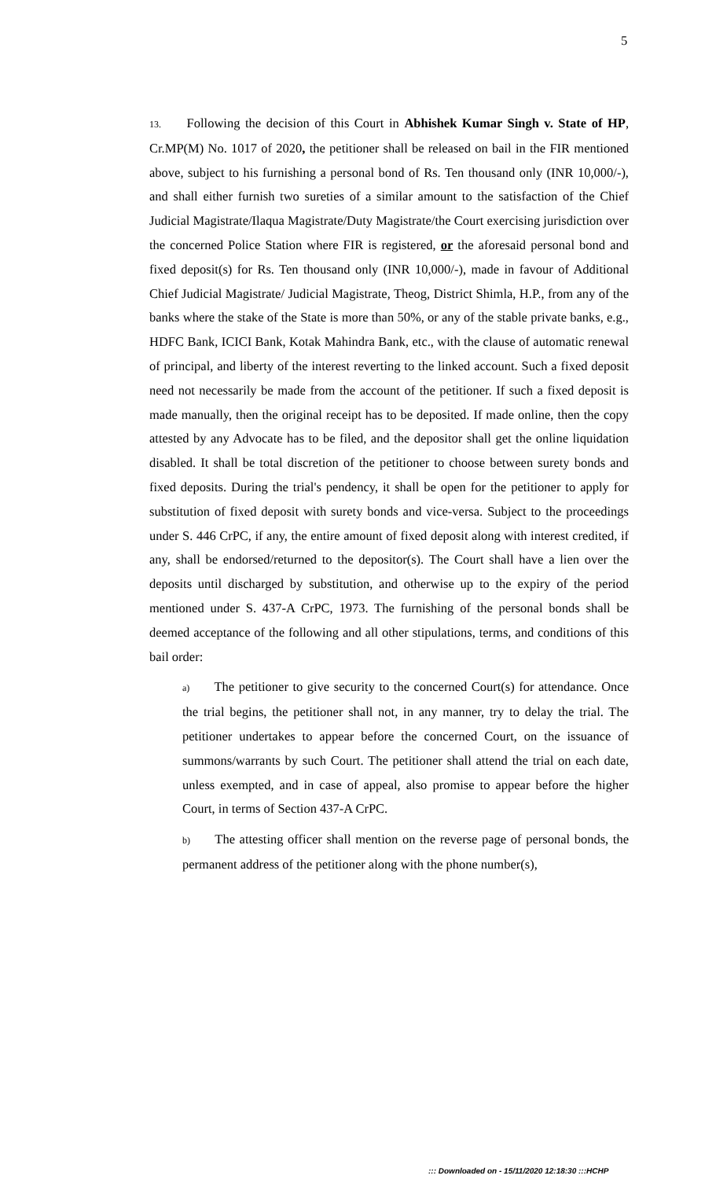5
13. Following the decision of this Court in Abhishek Kumar Singh v. State of HP, Cr.MP(M) No. 1017 of 2020, the petitioner shall be released on bail in the FIR mentioned above, subject to his furnishing a personal bond of Rs. Ten thousand only (INR 10,000/-), and shall either furnish two sureties of a similar amount to the satisfaction of the Chief Judicial Magistrate/Ilaqua Magistrate/Duty Magistrate/the Court exercising jurisdiction over the concerned Police Station where FIR is registered, or the aforesaid personal bond and fixed deposit(s) for Rs. Ten thousand only (INR 10,000/-), made in favour of Additional Chief Judicial Magistrate/ Judicial Magistrate, Theog, District Shimla, H.P., from any of the banks where the stake of the State is more than 50%, or any of the stable private banks, e.g., HDFC Bank, ICICI Bank, Kotak Mahindra Bank, etc., with the clause of automatic renewal of principal, and liberty of the interest reverting to the linked account. Such a fixed deposit need not necessarily be made from the account of the petitioner. If such a fixed deposit is made manually, then the original receipt has to be deposited. If made online, then the copy attested by any Advocate has to be filed, and the depositor shall get the online liquidation disabled. It shall be total discretion of the petitioner to choose between surety bonds and fixed deposits. During the trial's pendency, it shall be open for the petitioner to apply for substitution of fixed deposit with surety bonds and vice-versa. Subject to the proceedings under S. 446 CrPC, if any, the entire amount of fixed deposit along with interest credited, if any, shall be endorsed/returned to the depositor(s). The Court shall have a lien over the deposits until discharged by substitution, and otherwise up to the expiry of the period mentioned under S. 437-A CrPC, 1973. The furnishing of the personal bonds shall be deemed acceptance of the following and all other stipulations, terms, and conditions of this bail order:
a) The petitioner to give security to the concerned Court(s) for attendance. Once the trial begins, the petitioner shall not, in any manner, try to delay the trial. The petitioner undertakes to appear before the concerned Court, on the issuance of summons/warrants by such Court. The petitioner shall attend the trial on each date, unless exempted, and in case of appeal, also promise to appear before the higher Court, in terms of Section 437-A CrPC.
b) The attesting officer shall mention on the reverse page of personal bonds, the permanent address of the petitioner along with the phone number(s),
::: Downloaded on - 15/11/2020 12:18:30 :::HCHP